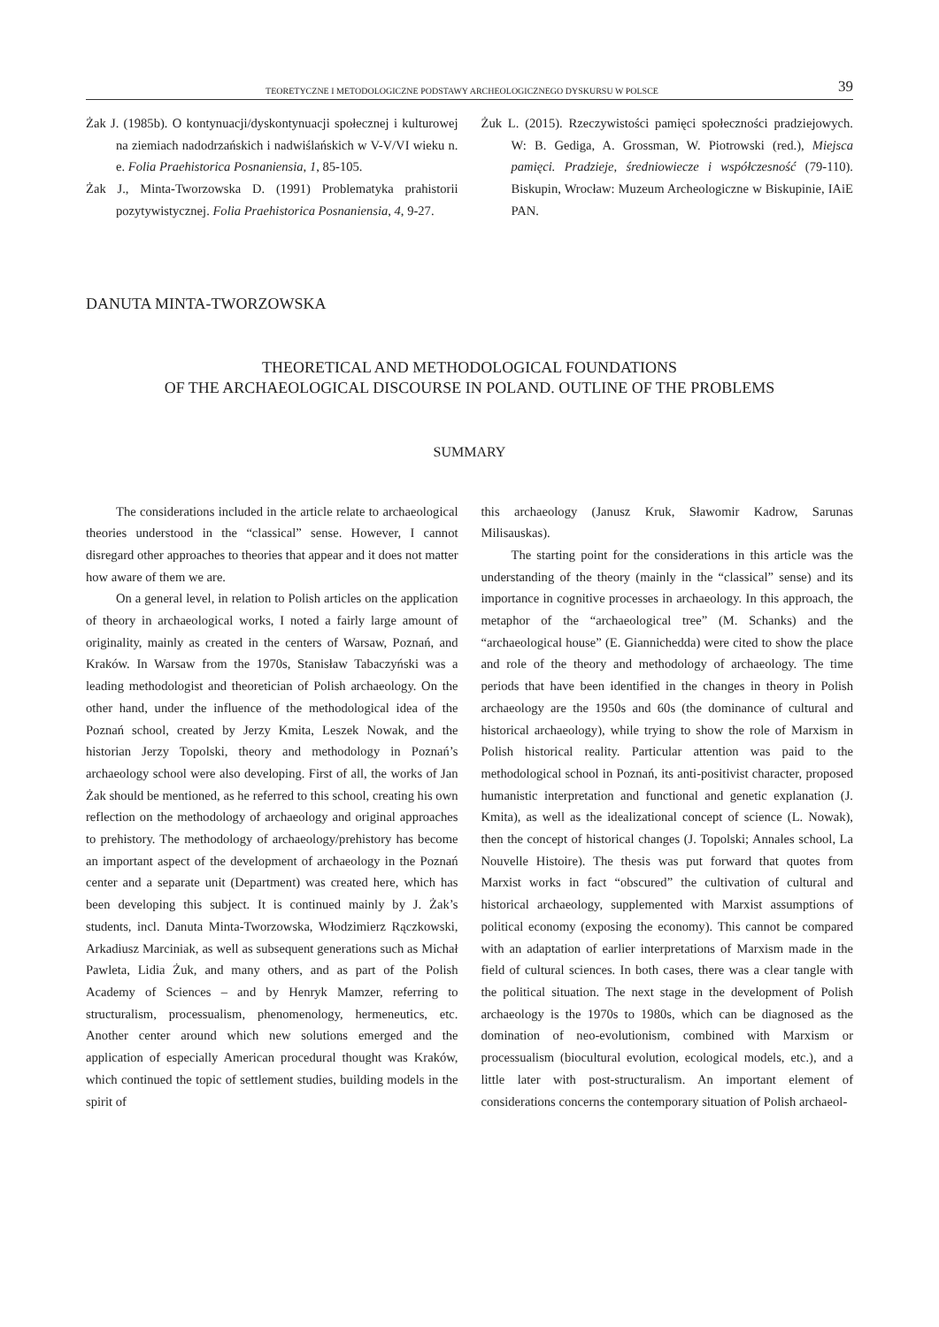TEORETYCZNE I METODOLOGICZNE PODSTAWY ARCHEOLOGICZNEGO DYSKURSU W POLSCE 39
Żak J. (1985b). O kontynuacji/dyskontynuacji społecznej i kulturowej na ziemiach nadodrzańskich i nadwiślańskich w V-V/VI wieku n. e. Folia Praehistorica Posnaniensia, 1, 85-105.
Żak J., Minta-Tworzowska D. (1991) Problematyka prahistorii pozytywistycznej. Folia Praehistorica Posnaniensia, 4, 9-27.
Żuk L. (2015). Rzeczywistości pamięci społeczności pradziejowych. W: B. Gediga, A. Grossman, W. Piotrowski (red.), Miejsca pamięci. Pradzieje, średniowiecze i współczesność (79-110). Biskupin, Wrocław: Muzeum Archeologiczne w Biskupinie, IAiE PAN.
DANUTA MINTA-TWORZOWSKA
THEORETICAL AND METHODOLOGICAL FOUNDATIONS
OF THE ARCHAEOLOGICAL DISCOURSE IN POLAND. OUTLINE OF THE PROBLEMS
SUMMARY
The considerations included in the article relate to archaeological theories understood in the “classical” sense. However, I cannot disregard other approaches to theories that appear and it does not matter how aware of them we are.
On a general level, in relation to Polish articles on the application of theory in archaeological works, I noted a fairly large amount of originality, mainly as created in the centers of Warsaw, Poznań, and Kraków. In Warsaw from the 1970s, Stanisław Tabaczyński was a leading methodologist and theoretician of Polish archaeology. On the other hand, under the influence of the methodological idea of the Poznań school, created by Jerzy Kmita, Leszek Nowak, and the historian Jerzy Topolski, theory and methodology in Poznań’s archaeology school were also developing. First of all, the works of Jan Żak should be mentioned, as he referred to this school, creating his own reflection on the methodology of archaeology and original approaches to prehistory. The methodology of archaeology/prehistory has become an important aspect of the development of archaeology in the Poznań center and a separate unit (Department) was created here, which has been developing this subject. It is continued mainly by J. Żak’s students, incl. Danuta Minta-Tworzowska, Włodzimierz Rączkowski, Arkadiusz Marciniak, as well as subsequent generations such as Michał Pawleta, Lidia Żuk, and many others, and as part of the Polish Academy of Sciences – and by Henryk Mamzer, referring to structuralism, processualism, phenomenology, hermeneutics, etc. Another center around which new solutions emerged and the application of especially American procedural thought was Kraków, which continued the topic of settlement studies, building models in the spirit of
this archaeology (Janusz Kruk, Sławomir Kadrow, Sarunas Milisauskas).
The starting point for the considerations in this article was the understanding of the theory (mainly in the “classical” sense) and its importance in cognitive processes in archaeology. In this approach, the metaphor of the “archaeological tree” (M. Schanks) and the “archaeological house” (E. Giannichedda) were cited to show the place and role of the theory and methodology of archaeology. The time periods that have been identified in the changes in theory in Polish archaeology are the 1950s and 60s (the dominance of cultural and historical archaeology), while trying to show the role of Marxism in Polish historical reality. Particular attention was paid to the methodological school in Poznań, its anti-positivist character, proposed humanistic interpretation and functional and genetic explanation (J. Kmita), as well as the idealizational concept of science (L. Nowak), then the concept of historical changes (J. Topolski; Annales school, La Nouvelle Histoire). The thesis was put forward that quotes from Marxist works in fact “obscured” the cultivation of cultural and historical archaeology, supplemented with Marxist assumptions of political economy (exposing the economy). This cannot be compared with an adaptation of earlier interpretations of Marxism made in the field of cultural sciences. In both cases, there was a clear tangle with the political situation. The next stage in the development of Polish archaeology is the 1970s to 1980s, which can be diagnosed as the domination of neo-evolutionism, combined with Marxism or processualism (biocultural evolution, ecological models, etc.), and a little later with post-structuralism. An important element of considerations concerns the contemporary situation of Polish archaeol-